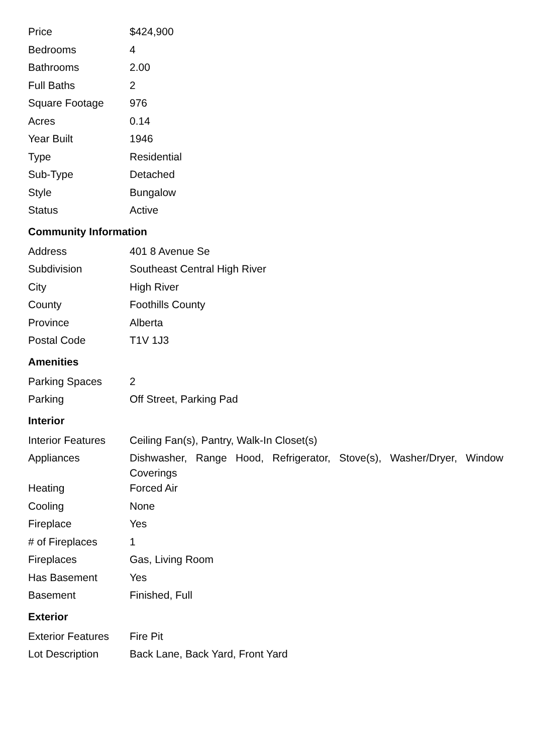| Price | $424,900 |
| Bedrooms | 4 |
| Bathrooms | 2.00 |
| Full Baths | 2 |
| Square Footage | 976 |
| Acres | 0.14 |
| Year Built | 1946 |
| Type | Residential |
| Sub-Type | Detached |
| Style | Bungalow |
| Status | Active |
Community Information
| Address | 401 8 Avenue Se |
| Subdivision | Southeast Central High River |
| City | High River |
| County | Foothills County |
| Province | Alberta |
| Postal Code | T1V 1J3 |
Amenities
| Parking Spaces | 2 |
| Parking | Off Street, Parking Pad |
Interior
| Interior Features | Ceiling Fan(s), Pantry, Walk-In Closet(s) |
| Appliances | Dishwasher, Range Hood, Refrigerator, Stove(s), Washer/Dryer, Window Coverings |
| Heating | Forced Air |
| Cooling | None |
| Fireplace | Yes |
| # of Fireplaces | 1 |
| Fireplaces | Gas, Living Room |
| Has Basement | Yes |
| Basement | Finished, Full |
Exterior
| Exterior Features | Fire Pit |
| Lot Description | Back Lane, Back Yard, Front Yard |